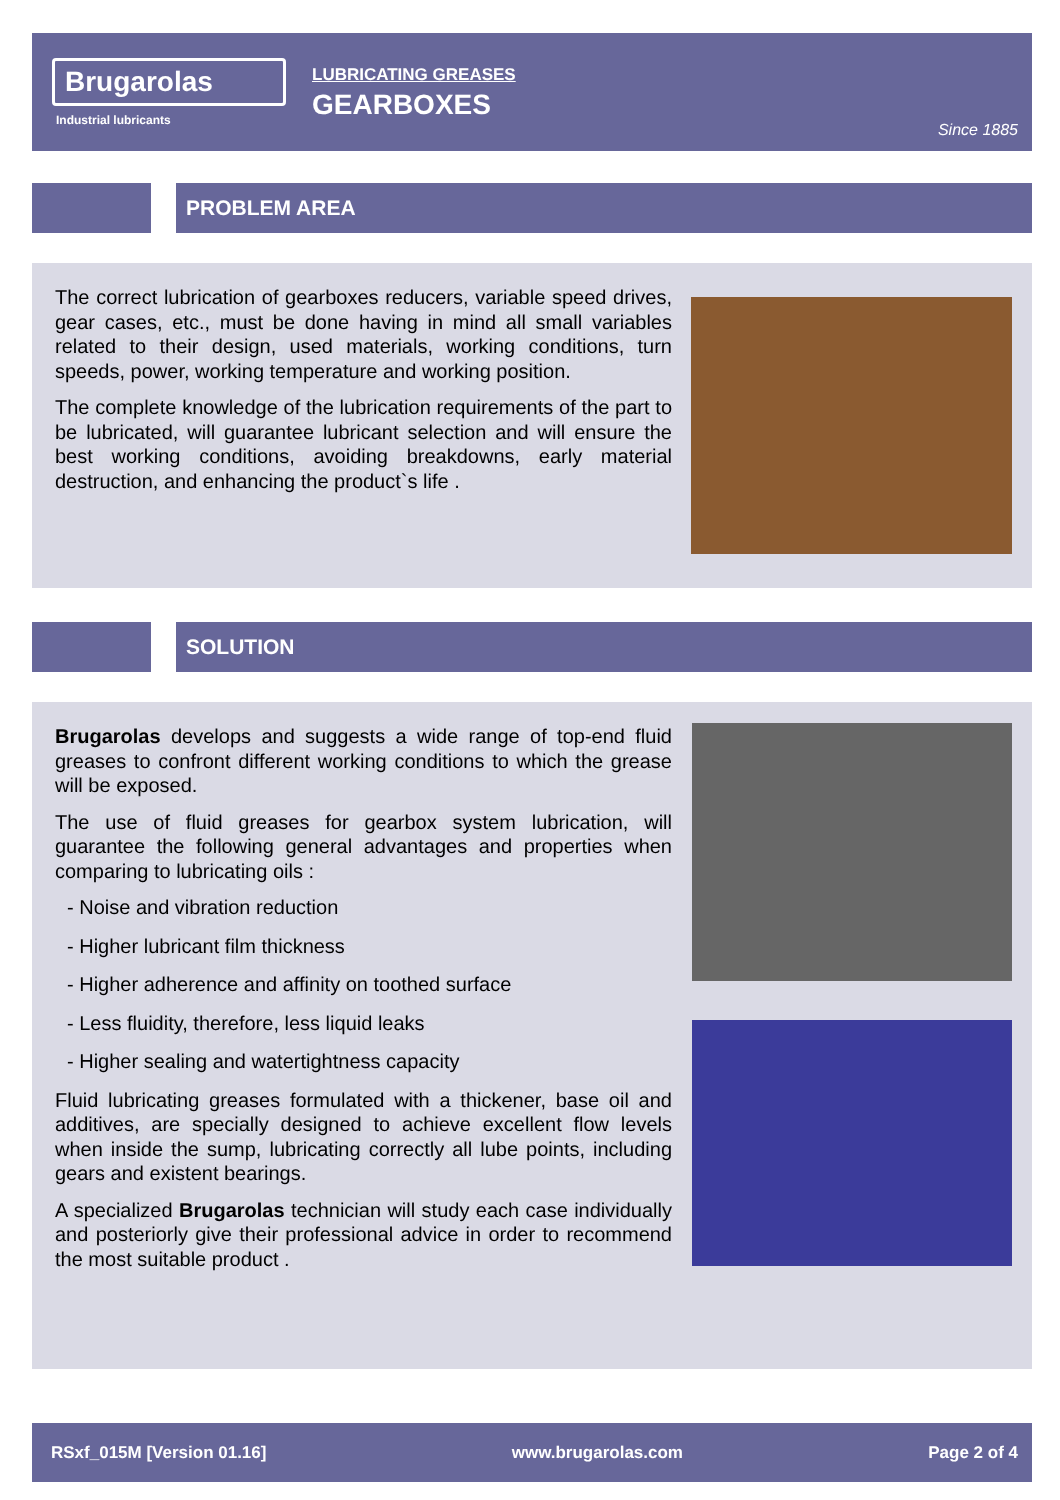Brugarolas
Industrial lubricants
LUBRICATING GREASES
GEARBOXES
Since 1885
PROBLEM AREA
The correct lubrication of gearboxes reducers, variable speed drives, gear cases, etc., must be done having in mind all small variables related to their design, used materials, working conditions, turn speeds, power, working temperature and working position.
The complete knowledge of the lubrication requirements of the part to be lubricated, will guarantee lubricant selection and will ensure the best working conditions, avoiding breakdowns, early material destruction, and enhancing the product`s life .
SOLUTION
Brugarolas develops and suggests a wide range of top-end fluid greases to confront different working conditions to which the grease will be exposed.
The use of fluid greases for gearbox system lubrication, will guarantee the following general advantages and properties when comparing to lubricating oils :
- Noise and vibration reduction
- Higher lubricant film thickness
- Higher adherence and affinity on toothed surface
- Less fluidity, therefore, less liquid leaks
- Higher sealing and watertightness capacity
Fluid lubricating greases formulated with a thickener, base oil and additives, are specially designed to achieve excellent flow levels when inside the sump, lubricating correctly all lube points, including gears and existent bearings.
A specialized Brugarolas technician will study each case individually and posteriorly give their professional advice in order to recommend the most suitable product .
RSxf_015M [Version 01.16] www.brugarolas.com Page 2 of 4